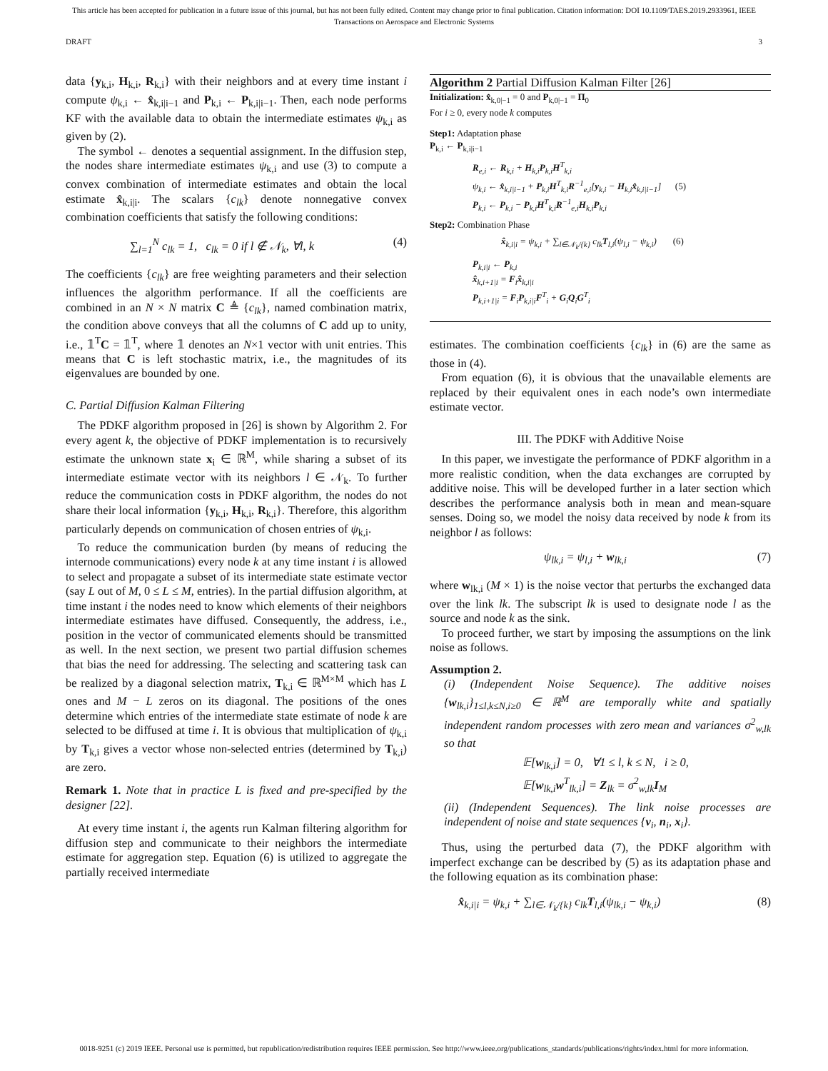This article has been accepted for publication in a future issue of this journal, but has not been fully edited. Content may change prior to final publication. Citation information: DOI 10.1109/TAES.2019.2933961, IEEE
Transactions on Aerospace and Electronic Systems
DRAFT 3
data {y<sub>k,i</sub>, H<sub>k,i</sub>, R<sub>k,i</sub>} with their neighbors and at every time instant i compute ψ<sub>k,i</sub> ← x̂<sub>k,i|i−1</sub> and P<sub>k,i</sub> ← P<sub>k,i|i−1</sub>. Then, each node performs KF with the available data to obtain the intermediate estimates ψ<sub>k,i</sub> as given by (2).
The symbol ← denotes a sequential assignment. In the diffusion step, the nodes share intermediate estimates ψ<sub>k,i</sub> and use (3) to compute a convex combination of intermediate estimates and obtain the local estimate x̂<sub>k,i|i</sub>. The scalars {c<sub>lk</sub>} denote nonnegative convex combination coefficients that satisfy the following conditions:
∑<sub>l=1</sub><sup>N</sup> c<sub>lk</sub> = 1, c<sub>lk</sub> = 0 if l ∉ 𝒩<sub>k</sub>, ∀l, k (4)
The coefficients {c<sub>lk</sub>} are free weighting parameters and their selection influences the algorithm performance. If all the coefficients are combined in an N × N matrix C ≜ {c<sub>lk</sub>}, named combination matrix, the condition above conveys that all the columns of C add up to unity, i.e., 𝟙<sup>T</sup>C = 𝟙<sup>T</sup>, where 𝟙 denotes an N×1 vector with unit entries. This means that C is left stochastic matrix, i.e., the magnitudes of its eigenvalues are bounded by one.
C. Partial Diffusion Kalman Filtering
The PDKF algorithm proposed in [26] is shown by Algorithm 2. For every agent k, the objective of PDKF implementation is to recursively estimate the unknown state x<sub>i</sub> ∈ ℝ<sup>M</sup>, while sharing a subset of its intermediate estimate vector with its neighbors l ∈ 𝒩<sub>k</sub>. To further reduce the communication costs in PDKF algorithm, the nodes do not share their local information {y<sub>k,i</sub>, H<sub>k,i</sub>, R<sub>k,i</sub>}. Therefore, this algorithm particularly depends on communication of chosen entries of ψ<sub>k,i</sub>.
To reduce the communication burden (by means of reducing the internode communications) every node k at any time instant i is allowed to select and propagate a subset of its intermediate state estimate vector (say L out of M, 0 ≤ L ≤ M, entries). In the partial diffusion algorithm, at time instant i the nodes need to know which elements of their neighbors intermediate estimates have diffused. Consequently, the address, i.e., position in the vector of communicated elements should be transmitted as well. In the next section, we present two partial diffusion schemes that bias the need for addressing. The selecting and scattering task can be realized by a diagonal selection matrix, T<sub>k,i</sub> ∈ ℝ<sup>M×M</sup> which has L ones and M − L zeros on its diagonal. The positions of the ones determine which entries of the intermediate state estimate of node k are selected to be diffused at time i. It is obvious that multiplication of ψ<sub>k,i</sub> by T<sub>k,i</sub> gives a vector whose non-selected entries (determined by T<sub>k,i</sub>) are zero.
Remark 1. Note that in practice L is fixed and pre-specified by the designer [22].
At every time instant i, the agents run Kalman filtering algorithm for diffusion step and communicate to their neighbors the intermediate estimate for aggregation step. Equation (6) is utilized to aggregate the partially received intermediate
Algorithm 2 Partial Diffusion Kalman Filter [26]
Initialization: x̂<sub>k,0|−1</sub> = 0 and P<sub>k,0|−1</sub> = Π<sub>0</sub>
For i ≥ 0, every node k computes
Step1: Adaptation phase
P<sub>k,i</sub> ← P<sub>k,i|i−1</sub>
R<sub>e,i</sub> ← R<sub>k,i</sub> + H<sub>k,i</sub>P<sub>k,i</sub>H<sup>T</sup><sub>k,i</sub>
ψ<sub>k,i</sub> ← x̂<sub>k,i|i−1</sub> + P<sub>k,i</sub>H<sup>T</sup><sub>k,i</sub>R<sup>−1</sup><sub>e,i</sub>[y<sub>k,i</sub> − H<sub>k,i</sub>x̂<sub>k,i|i−1</sub>] (5)
P<sub>k,i</sub> ← P<sub>k,i</sub> − P<sub>k,i</sub>H<sup>T</sup><sub>k,i</sub>R<sup>−1</sup><sub>e,i</sub>H<sub>k,i</sub>P<sub>k,i</sub>
Step2: Combination Phase
x̂<sub>k,i|i</sub> = ψ<sub>k,i</sub> + ∑<sub>l∈𝒩<sub>k</sub>/{k}</sub> c<sub>lk</sub>T<sub>l,i</sub>(ψ<sub>l,i</sub> − ψ<sub>k,i</sub>) (6)
P<sub>k,i|i</sub> ← P<sub>k,i</sub>
x̂<sub>k,i+1|i</sub> = F<sub>i</sub>x̂<sub>k,i|i</sub>
P<sub>k,i+1|i</sub> = F<sub>i</sub>P<sub>k,i|i</sub>F<sup>T</sup><sub>i</sub> + G<sub>i</sub>Q<sub>i</sub>G<sup>T</sup><sub>i</sub>
estimates. The combination coefficients {c<sub>lk</sub>} in (6) are the same as those in (4).
From equation (6), it is obvious that the unavailable elements are replaced by their equivalent ones in each node’s own intermediate estimate vector.
III. The PDKF with Additive Noise
In this paper, we investigate the performance of PDKF algorithm in a more realistic condition, when the data exchanges are corrupted by additive noise. This will be developed further in a later section which describes the performance analysis both in mean and mean-square senses. Doing so, we model the noisy data received by node k from its neighbor l as follows:
ψ<sub>lk,i</sub> = ψ<sub>l,i</sub> + w<sub>lk,i</sub> (7)
where w<sub>lk,i</sub> (M × 1) is the noise vector that perturbs the exchanged data over the link lk. The subscript lk is used to designate node l as the source and node k as the sink.
To proceed further, we start by imposing the assumptions on the link noise as follows.
Assumption 2.
(i) (Independent Noise Sequence). The additive noises {w<sub>lk,i</sub>}<sub>1≤l,k≤N,i≥0</sub> ∈ ℝ<sup>M</sup> are temporally white and spatially independent random processes with zero mean and variances σ<sup>2</sup><sub>w,lk</sub> so that
𝔼[w<sub>lk,i</sub>] = 0, ∀1 ≤ l, k ≤ N, i ≥ 0,
𝔼[w<sub>lk,i</sub>w<sup>T</sup><sub>lk,i</sub>] = Z<sub>lk</sub> = σ<sup>2</sup><sub>w,lk</sub>I<sub>M</sub>
(ii) (Independent Sequences). The link noise processes are independent of noise and state sequences {v<sub>i</sub>, n<sub>i</sub>, x<sub>i</sub>}.
Thus, using the perturbed data (7), the PDKF algorithm with imperfect exchange can be described by (5) as its adaptation phase and the following equation as its combination phase:
x̂<sub>k,i|i</sub> = ψ<sub>k,i</sub> + ∑<sub>l∈𝒩<sub>k</sub>/{k}</sub> c<sub>lk</sub>T<sub>l,i</sub>(ψ<sub>lk,i</sub> − ψ<sub>k,i</sub>) (8)
0018-9251 (c) 2019 IEEE. Personal use is permitted, but republication/redistribution requires IEEE permission. See http://www.ieee.org/publications_standards/publications/rights/index.html for more information.